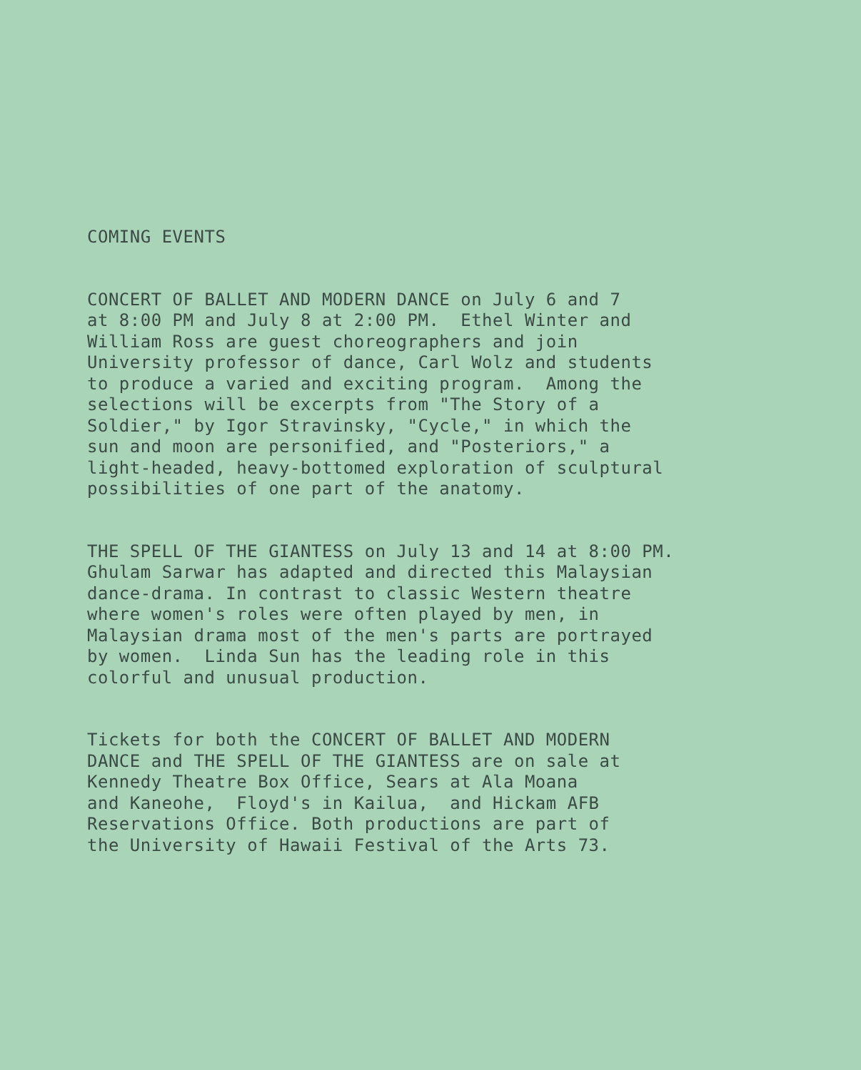COMING EVENTS
CONCERT OF BALLET AND MODERN DANCE on July 6 and 7 at 8:00 PM and July 8 at 2:00 PM. Ethel Winter and William Ross are guest choreographers and join University professor of dance, Carl Wolz and students to produce a varied and exciting program. Among the selections will be excerpts from "The Story of a Soldier," by Igor Stravinsky, "Cycle," in which the sun and moon are personified, and "Posteriors," a light-headed, heavy-bottomed exploration of sculptural possibilities of one part of the anatomy.
THE SPELL OF THE GIANTESS on July 13 and 14 at 8:00 PM. Ghulam Sarwar has adapted and directed this Malaysian dance-drama. In contrast to classic Western theatre where women's roles were often played by men, in Malaysian drama most of the men's parts are portrayed by women. Linda Sun has the leading role in this colorful and unusual production.
Tickets for both the CONCERT OF BALLET AND MODERN DANCE and THE SPELL OF THE GIANTESS are on sale at Kennedy Theatre Box Office, Sears at Ala Moana and Kaneohe, Floyd's in Kailua, and Hickam AFB Reservations Office. Both productions are part of the University of Hawaii Festival of the Arts 73.